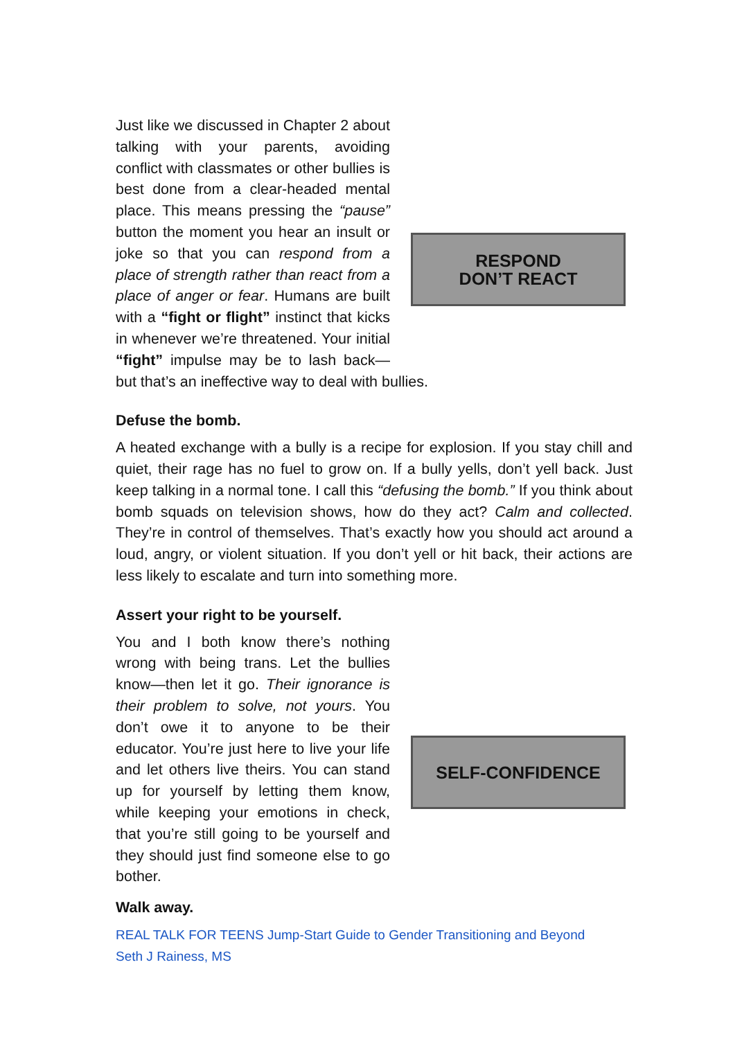RESPOND
DON’T REACT
Just like we discussed in Chapter 2 about talking with your parents, avoiding conflict with classmates or other bullies is best done from a clear-headed mental place. This means pressing the “pause” button the moment you hear an insult or joke so that you can respond from a place of strength rather than react from a place of anger or fear. Humans are built with a “fight or flight” instinct that kicks in whenever we’re threatened. Your initial “fight” impulse may be to lash back—but that’s an ineffective way to deal with bullies.
Defuse the bomb.
A heated exchange with a bully is a recipe for explosion. If you stay chill and quiet, their rage has no fuel to grow on. If a bully yells, don’t yell back. Just keep talking in a normal tone. I call this “defusing the bomb.” If you think about bomb squads on television shows, how do they act? Calm and collected. They’re in control of themselves. That’s exactly how you should act around a loud, angry, or violent situation. If you don’t yell or hit back, their actions are less likely to escalate and turn into something more.
Assert your right to be yourself.
SELF-CONFIDENCE
You and I both know there’s nothing wrong with being trans. Let the bullies know—then let it go. Their ignorance is their problem to solve, not yours. You don’t owe it to anyone to be their educator. You’re just here to live your life and let others live theirs. You can stand up for yourself by letting them know, while keeping your emotions in check, that you’re still going to be yourself and they should just find someone else to go bother.
Walk away.
REAL TALK FOR TEENS Jump-Start Guide to Gender Transitioning and Beyond
Seth J Rainess, MS